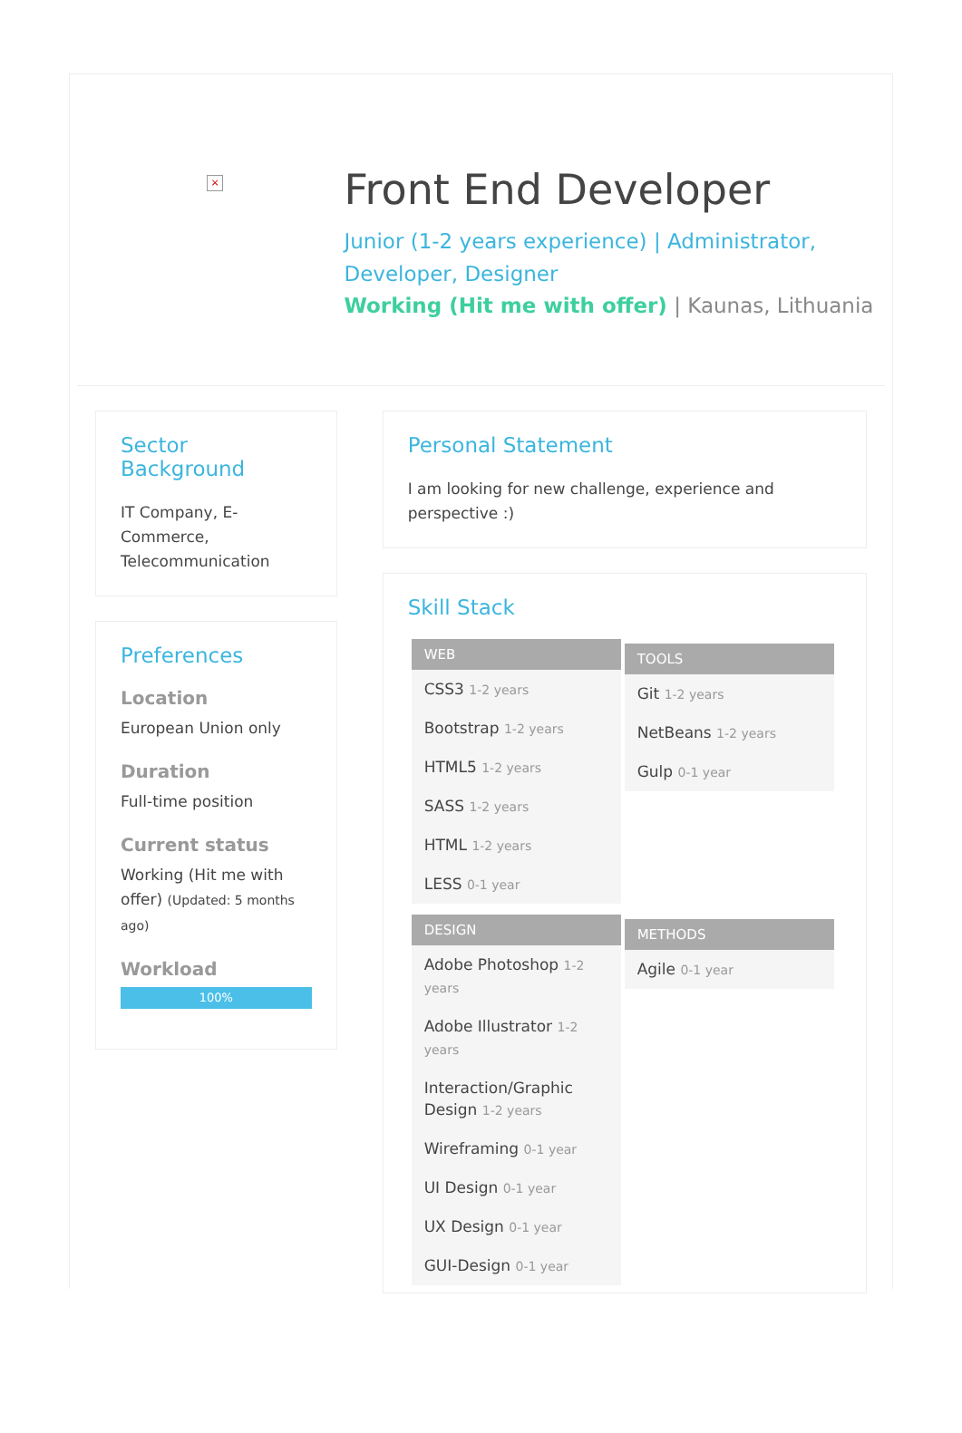×
Front End Developer
Junior (1-2 years experience) | Administrator, Developer, Designer
Working (Hit me with offer) | Kaunas, Lithuania
Sector Background
IT Company, E-Commerce, Telecommunication
Preferences
Location
European Union only
Duration
Full-time position
Current status
Working (Hit me with offer) (Updated: 5 months ago)
Workload
100%
Personal Statement
I am looking for new challenge, experience and perspective :)
Skill Stack
WEB
CSS3 1-2 years
Bootstrap 1-2 years
HTML5 1-2 years
SASS 1-2 years
HTML 1-2 years
LESS 0-1 year
TOOLS
Git 1-2 years
NetBeans 1-2 years
Gulp 0-1 year
DESIGN
Adobe Photoshop 1-2 years
Adobe Illustrator 1-2 years
Interaction/Graphic Design 1-2 years
Wireframing 0-1 year
UI Design 0-1 year
UX Design 0-1 year
GUI-Design 0-1 year
METHODS
Agile 0-1 year